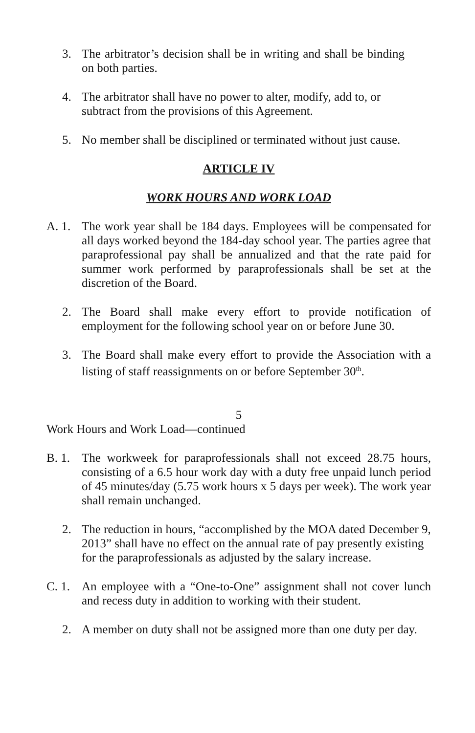3. The arbitrator’s decision shall be in writing and shall be binding on both parties.
4. The arbitrator shall have no power to alter, modify, add to, or subtract from the provisions of this Agreement.
5. No member shall be disciplined or terminated without just cause.
ARTICLE IV
WORK HOURS AND WORK LOAD
A. 1. The work year shall be 184 days. Employees will be compensated for all days worked beyond the 184-day school year. The parties agree that paraprofessional pay shall be annualized and that the rate paid for summer work performed by paraprofessionals shall be set at the discretion of the Board.
2. The Board shall make every effort to provide notification of employment for the following school year on or before June 30.
3. The Board shall make every effort to provide the Association with a listing of staff reassignments on or before September 30<sup>th</sup>.
5
Work Hours and Work Load—continued
B. 1. The workweek for paraprofessionals shall not exceed 28.75 hours, consisting of a 6.5 hour work day with a duty free unpaid lunch period of 45 minutes/day (5.75 work hours x 5 days per week). The work year shall remain unchanged.
2. The reduction in hours, “accomplished by the MOA dated December 9, 2013” shall have no effect on the annual rate of pay presently existing for the paraprofessionals as adjusted by the salary increase.
C. 1. An employee with a “One-to-One” assignment shall not cover lunch and recess duty in addition to working with their student.
2. A member on duty shall not be assigned more than one duty per day.